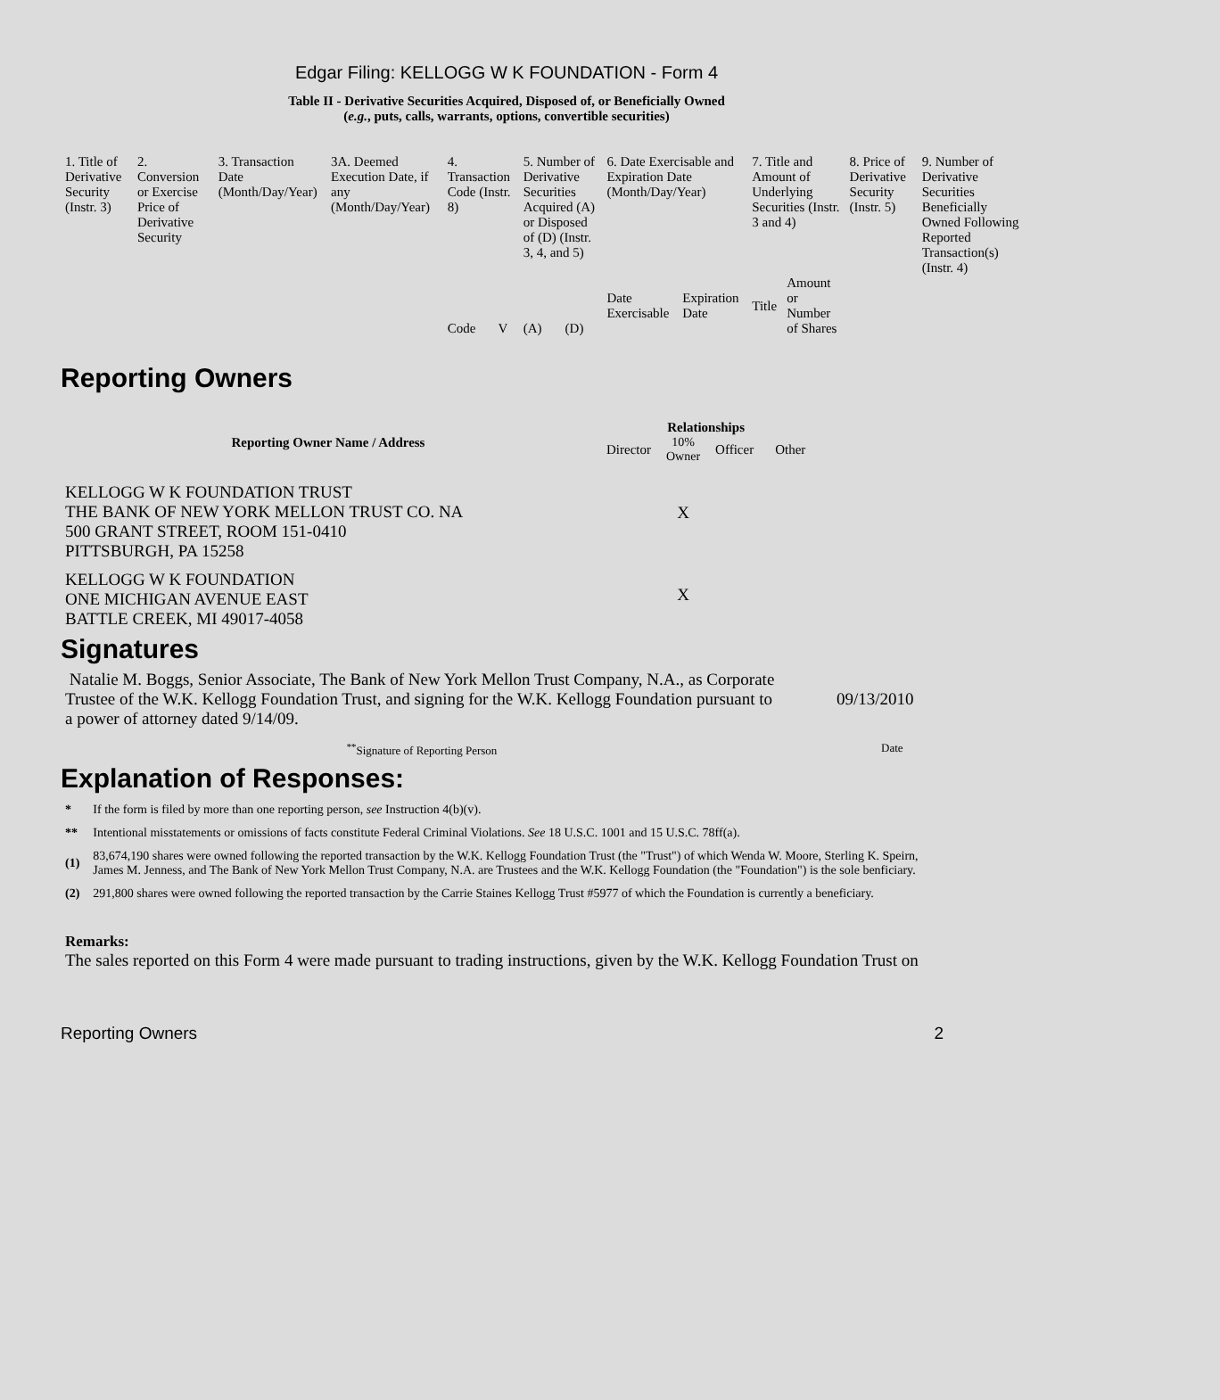Edgar Filing: KELLOGG W K FOUNDATION - Form 4
Table II - Derivative Securities Acquired, Disposed of, or Beneficially Owned
(e.g., puts, calls, warrants, options, convertible securities)
| 1. Title of Derivative Security (Instr. 3) | 2. Conversion or Exercise Price of Derivative Security | 3. Transaction Date (Month/Day/Year) | 3A. Deemed Execution Date, if any (Month/Day/Year) | 4. Transaction Code (Instr. 8) | | 5. Number of Derivative Securities Acquired (A) or Disposed of (D) (Instr. 3, 4, and 5) | | 6. Date Exercisable and Expiration Date (Month/Day/Year) | | 7. Title and Amount of Underlying Securities (Instr. 3 and 4) | | 8. Price of Derivative Security (Instr. 5) | 9. Number of Derivative Securities Beneficially Owned Following Reported Transaction(s) (Instr. 4) |
| | | | | Code | V | (A) | (D) | Date Exercisable | Expiration Date | Title | Amount or Number of Shares | | |
Reporting Owners
| Reporting Owner Name / Address | Relationships | | | |
| --- | --- | --- | --- | --- |
| | Director | 10% Owner | Officer | Other |
| KELLOGG W K FOUNDATION TRUST THE BANK OF NEW YORK MELLON TRUST CO. NA 500 GRANT STREET, ROOM 151-0410 PITTSBURGH, PA 15258 | | X | | |
| KELLOGG W K FOUNDATION ONE MICHIGAN AVENUE EAST BATTLE CREEK, MI 49017-4058 | | X | | |
Signatures
| Natalie M. Boggs, Senior Associate, The Bank of New York Mellon Trust Company, N.A., as Corporate Trustee of the W.K. Kellogg Foundation Trust, and signing for the W.K. Kellogg Foundation pursuant to a power of attorney dated 9/14/09. | 09/13/2010 |
| <sup>**</sup> Signature of Reporting Person | Date |
Explanation of Responses:
| * | If the form is filed by more than one reporting person, see Instruction 4(b)(v). |
| ** | Intentional misstatements or omissions of facts constitute Federal Criminal Violations. See 18 U.S.C. 1001 and 15 U.S.C. 78ff(a). |
| (1) | 83,674,190 shares were owned following the reported transaction by the W.K. Kellogg Foundation Trust (the "Trust") of which Wenda W. Moore, Sterling K. Speirn, James M. Jenness, and The Bank of New York Mellon Trust Company, N.A. are Trustees and the W.K. Kellogg Foundation (the "Foundation") is the sole benficiary. |
| (2) | 291,800 shares were owned following the reported transaction by the Carrie Staines Kellogg Trust #5977 of which the Foundation is currently a beneficiary. |
Remarks:
The sales reported on this Form 4 were made pursuant to trading instructions, given by the W.K. Kellogg Foundation Trust on
Reporting Owners 2